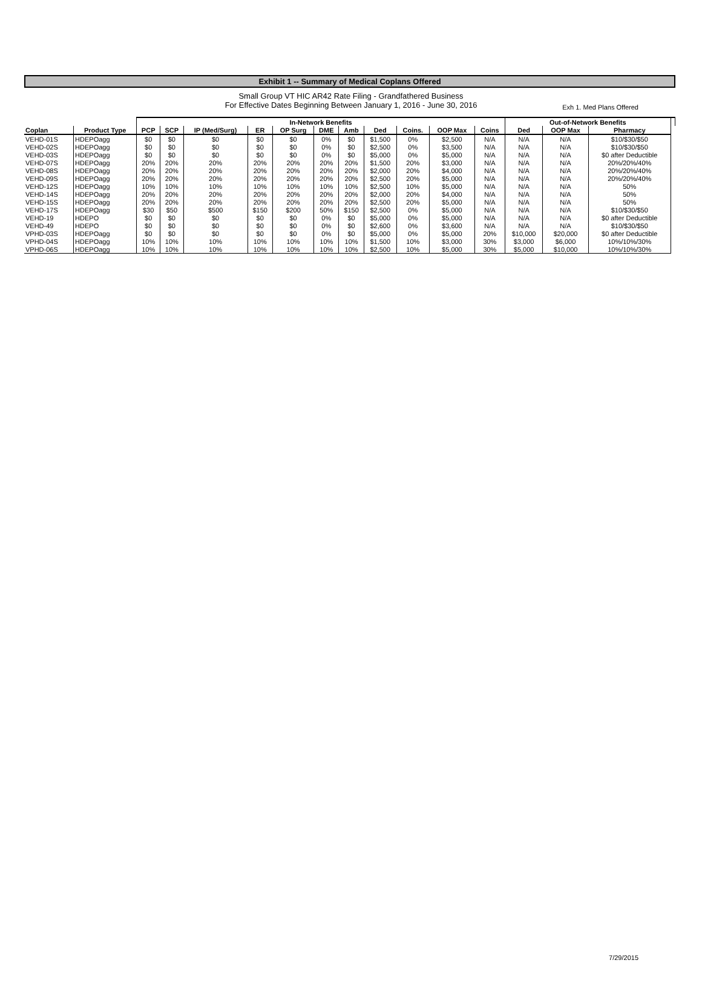Exh 1. Med Plans Offered
Exhibit 1 -- Summary of Medical Coplans Offered
Small Group VT HIC AR42 Rate Filing - Grandfathered Business
For Effective Dates Beginning Between January 1, 2016 - June 30, 2016
| | | In-Network Benefits | | | | | | | | | | | Out-of-Network Benefits | | | |
| --- | --- | --- | --- | --- | --- | --- | --- | --- | --- | --- | --- | --- | --- | --- | --- | --- |
| Coplan | Product Type | PCP | SCP | IP (Med/Surg) | ER | OP Surg | DME | Amb | Ded | Coins. | OOP Max | Coins | Ded | OOP Max | Pharmacy | |
| VEHD-01S | HDEPOagg | $0 | $0 | $0 | $0 | $0 | 0% | $0 | $1,500 | 0% | $2,500 | N/A | N/A | N/A | $10/$30/$50 | |
| VEHD-02S | HDEPOagg | $0 | $0 | $0 | $0 | $0 | 0% | $0 | $2,500 | 0% | $3,500 | N/A | N/A | N/A | $10/$30/$50 | |
| VEHD-03S | HDEPOagg | $0 | $0 | $0 | $0 | $0 | 0% | $0 | $5,000 | 0% | $5,000 | N/A | N/A | N/A | $0 after Deductible | |
| VEHD-07S | HDEPOagg | 20% | 20% | 20% | 20% | 20% | 20% | 20% | $1,500 | 20% | $3,000 | N/A | N/A | N/A | 20%/20%/40% | |
| VEHD-08S | HDEPOagg | 20% | 20% | 20% | 20% | 20% | 20% | 20% | $2,000 | 20% | $4,000 | N/A | N/A | N/A | 20%/20%/40% | |
| VEHD-09S | HDEPOagg | 20% | 20% | 20% | 20% | 20% | 20% | 20% | $2,500 | 20% | $5,000 | N/A | N/A | N/A | 20%/20%/40% | |
| VEHD-12S | HDEPOagg | 10% | 10% | 10% | 10% | 10% | 10% | 10% | $2,500 | 10% | $5,000 | N/A | N/A | N/A | 50% | |
| VEHD-14S | HDEPOagg | 20% | 20% | 20% | 20% | 20% | 20% | 20% | $2,000 | 20% | $4,000 | N/A | N/A | N/A | 50% | |
| VEHD-15S | HDEPOagg | 20% | 20% | 20% | 20% | 20% | 20% | 20% | $2,500 | 20% | $5,000 | N/A | N/A | N/A | 50% | |
| VEHD-17S | HDEPOagg | $30 | $50 | $500 | $150 | $200 | 50% | $150 | $2,500 | 0% | $5,000 | N/A | N/A | N/A | $10/$30/$50 | |
| VEHD-19 | HDEPO | $0 | $0 | $0 | $0 | $0 | 0% | $0 | $5,000 | 0% | $5,000 | N/A | N/A | N/A | $0 after Deductible | |
| VEHD-49 | HDEPO | $0 | $0 | $0 | $0 | $0 | 0% | $0 | $2,600 | 0% | $3,600 | N/A | N/A | N/A | $10/$30/$50 | |
| VPHD-03S | HDEPOagg | $0 | $0 | $0 | $0 | $0 | 0% | $0 | $5,000 | 0% | $5,000 | 20% | $10,000 | $20,000 | $0 after Deductible | |
| VPHD-04S | HDEPOagg | 10% | 10% | 10% | 10% | 10% | 10% | 10% | $1,500 | 10% | $3,000 | 30% | $3,000 | $6,000 | 10%/10%/30% | |
| VPHD-06S | HDEPOagg | 10% | 10% | 10% | 10% | 10% | 10% | 10% | $2,500 | 10% | $5,000 | 30% | $5,000 | $10,000 | 10%/10%/30% | |
7/29/2015